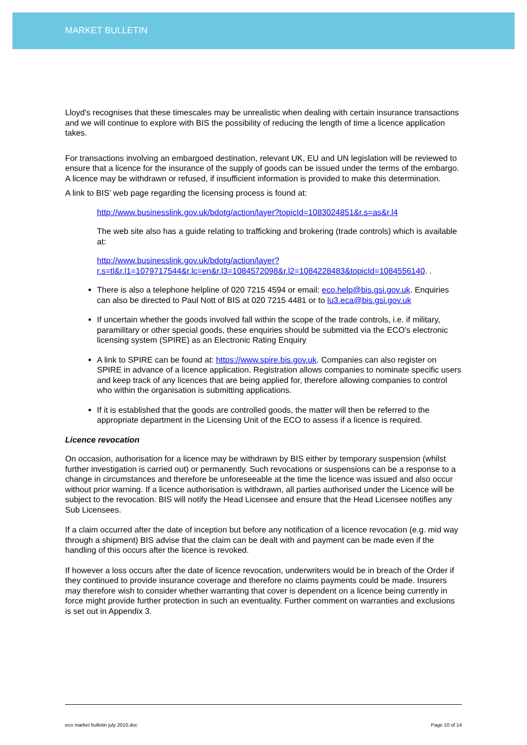MARKET BULLETIN
Lloyd's recognises that these timescales may be unrealistic when dealing with certain insurance transactions and we will continue to explore with BIS the possibility of reducing the length of time a licence application takes.
For transactions involving an embargoed destination, relevant UK, EU and UN legislation will be reviewed to ensure that a licence for the insurance of the supply of goods can be issued under the terms of the embargo. A licence may be withdrawn or refused, if insufficient information is provided to make this determination.
A link to BIS’ web page regarding the licensing process is found at:
http://www.businesslink.gov.uk/bdotg/action/layer?topicId=1083024851&r.s=as&r.l4
The web site also has a guide relating to trafficking and brokering (trade controls) which is available at:
http://www.businesslink.gov.uk/bdotg/action/layer?r.s=tl&r.l1=1079717544&r.lc=en&r.l3=1084572098&r.l2=1084228483&topicId=1084556140. .
There is also a telephone helpline of 020 7215 4594 or email: eco.help@bis.gsi.gov.uk. Enquiries can also be directed to Paul Nott of BIS at 020 7215 4481 or to lu3.eca@bis.gsi.gov.uk
If uncertain whether the goods involved fall within the scope of the trade controls, i.e. if military, paramilitary or other special goods, these enquiries should be submitted via the ECO's electronic licensing system (SPIRE) as an Electronic Rating Enquiry
A link to SPIRE can be found at: https://www.spire.bis.gov.uk. Companies can also register on SPIRE in advance of a licence application. Registration allows companies to nominate specific users and keep track of any licences that are being applied for, therefore allowing companies to control who within the organisation is submitting applications.
If it is established that the goods are controlled goods, the matter will then be referred to the appropriate department in the Licensing Unit of the ECO to assess if a licence is required.
Licence revocation
On occasion, authorisation for a licence may be withdrawn by BIS either by temporary suspension (whilst further investigation is carried out) or permanently. Such revocations or suspensions can be a response to a change in circumstances and therefore be unforeseeable at the time the licence was issued and also occur without prior warning. If a licence authorisation is withdrawn, all parties authorised under the Licence will be subject to the revocation. BIS will notify the Head Licensee and ensure that the Head Licensee notifies any Sub Licensees.
If a claim occurred after the date of inception but before any notification of a licence revocation (e.g. mid way through a shipment) BIS advise that the claim can be dealt with and payment can be made even if the handling of this occurs after the licence is revoked.
If however a loss occurs after the date of licence revocation, underwriters would be in breach of the Order if they continued to provide insurance coverage and therefore no claims payments could be made. Insurers may therefore wish to consider whether warranting that cover is dependent on a licence being currently in force might provide further protection in such an eventuality. Further comment on warranties and exclusions is set out in Appendix 3.
eco market bulletin july 2010.doc Page 10 of 14